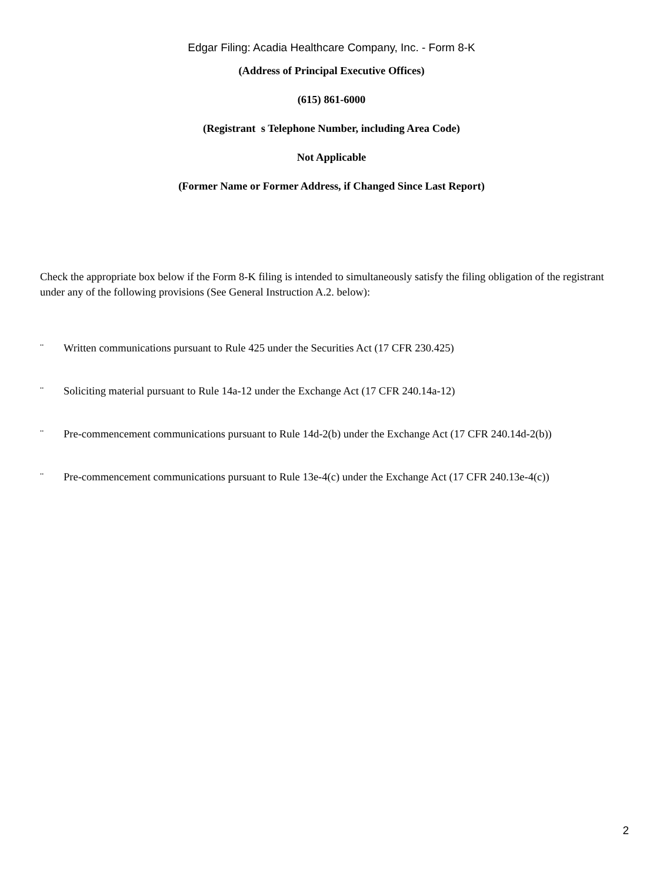Edgar Filing: Acadia Healthcare Company, Inc. - Form 8-K
(Address of Principal Executive Offices)
(615) 861-6000
(Registrant s Telephone Number, including Area Code)
Not Applicable
(Former Name or Former Address, if Changed Since Last Report)
Check the appropriate box below if the Form 8-K filing is intended to simultaneously satisfy the filing obligation of the registrant under any of the following provisions (See General Instruction A.2. below):
¨ Written communications pursuant to Rule 425 under the Securities Act (17 CFR 230.425)
¨ Soliciting material pursuant to Rule 14a-12 under the Exchange Act (17 CFR 240.14a-12)
¨ Pre-commencement communications pursuant to Rule 14d-2(b) under the Exchange Act (17 CFR 240.14d-2(b))
¨ Pre-commencement communications pursuant to Rule 13e-4(c) under the Exchange Act (17 CFR 240.13e-4(c))
2